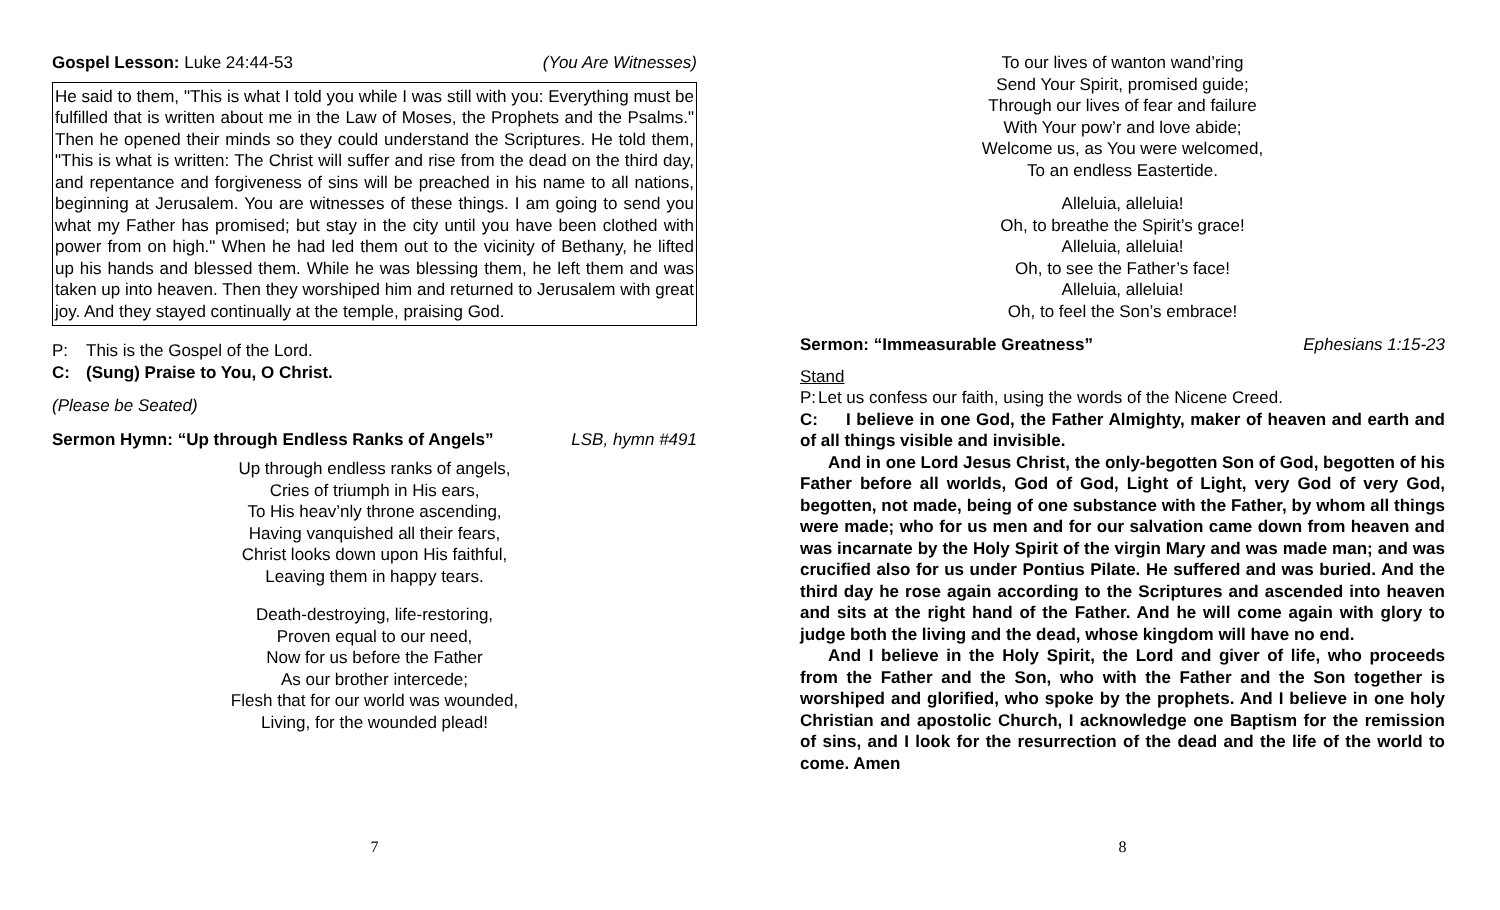Gospel Lesson: Luke 24:44-53 (You Are Witnesses)
He said to them, "This is what I told you while I was still with you: Everything must be fulfilled that is written about me in the Law of Moses, the Prophets and the Psalms." Then he opened their minds so they could understand the Scriptures. He told them, "This is what is written: The Christ will suffer and rise from the dead on the third day, and repentance and forgiveness of sins will be preached in his name to all nations, beginning at Jerusalem. You are witnesses of these things. I am going to send you what my Father has promised; but stay in the city until you have been clothed with power from on high." When he had led them out to the vicinity of Bethany, he lifted up his hands and blessed them. While he was blessing them, he left them and was taken up into heaven. Then they worshiped him and returned to Jerusalem with great joy. And they stayed continually at the temple, praising God.
P: This is the Gospel of the Lord.
C: (Sung) Praise to You, O Christ.
(Please be Seated)
Sermon Hymn: “Up through Endless Ranks of Angels” LSB, hymn #491
Up through endless ranks of angels,
Cries of triumph in His ears,
To His heav’nly throne ascending,
Having vanquished all their fears,
Christ looks down upon His faithful,
Leaving them in happy tears.
Death-destroying, life-restoring,
Proven equal to our need,
Now for us before the Father
As our brother intercede;
Flesh that for our world was wounded,
Living, for the wounded plead!
7
To our lives of wanton wand’ring
Send Your Spirit, promised guide;
Through our lives of fear and failure
With Your pow’r and love abide;
Welcome us, as You were welcomed,
To an endless Eastertide.
Alleluia, alleluia!
Oh, to breathe the Spirit’s grace!
Alleluia, alleluia!
Oh, to see the Father’s face!
Alleluia, alleluia!
Oh, to feel the Son’s embrace!
Sermon: “Immeasurable Greatness” Ephesians 1:15-23
Stand
P: Let us confess our faith, using the words of the Nicene Creed.
C: I believe in one God, the Father Almighty, maker of heaven and earth and of all things visible and invisible.
And in one Lord Jesus Christ, the only-begotten Son of God, begotten of his Father before all worlds, God of God, Light of Light, very God of very God, begotten, not made, being of one substance with the Father, by whom all things were made; who for us men and for our salvation came down from heaven and was incarnate by the Holy Spirit of the virgin Mary and was made man; and was crucified also for us under Pontius Pilate. He suffered and was buried. And the third day he rose again according to the Scriptures and ascended into heaven and sits at the right hand of the Father. And he will come again with glory to judge both the living and the dead, whose kingdom will have no end.
And I believe in the Holy Spirit, the Lord and giver of life, who proceeds from the Father and the Son, who with the Father and the Son together is worshiped and glorified, who spoke by the prophets. And I believe in one holy Christian and apostolic Church, I acknowledge one Baptism for the remission of sins, and I look for the resurrection of the dead and the life of the world to come. Amen
8